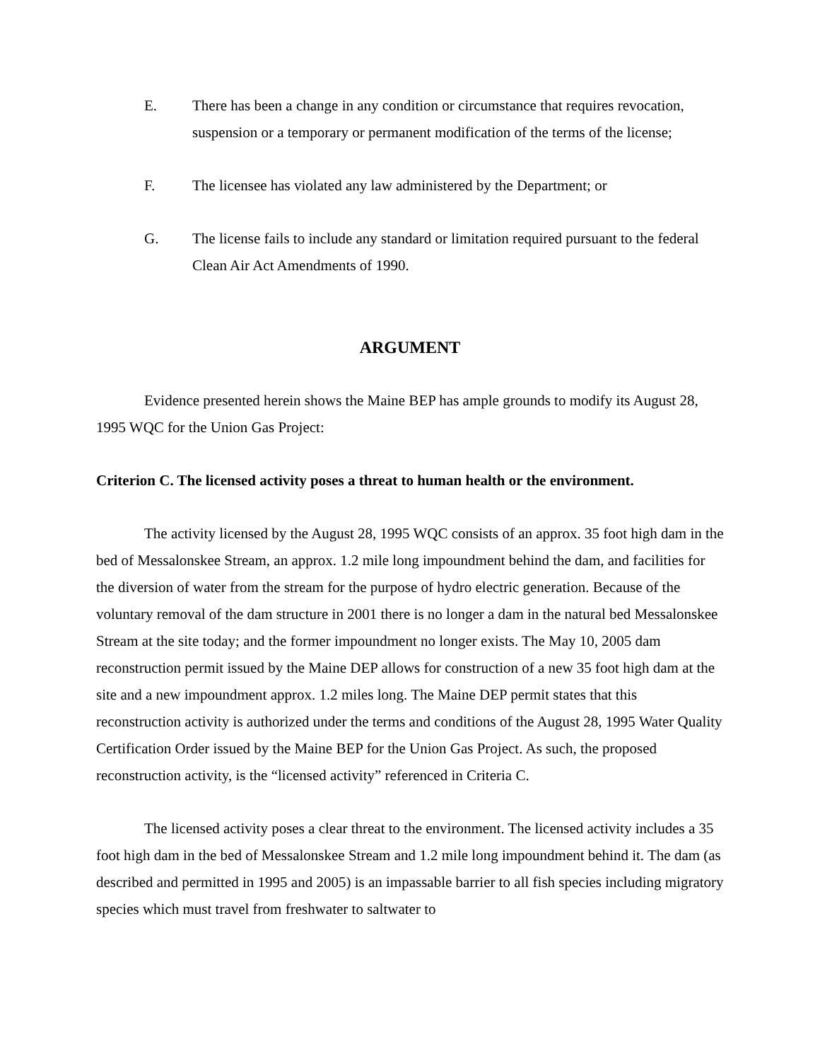E. There has been a change in any condition or circumstance that requires revocation, suspension or a temporary or permanent modification of the terms of the license;
F. The licensee has violated any law administered by the Department; or
G. The license fails to include any standard or limitation required pursuant to the federal Clean Air Act Amendments of 1990.
ARGUMENT
Evidence presented herein shows the Maine BEP has ample grounds to modify its August 28, 1995 WQC for the Union Gas Project:
Criterion C. The licensed activity poses a threat to human health or the environment.
The activity licensed by the August 28, 1995 WQC consists of an approx. 35 foot high dam in the bed of Messalonskee Stream, an approx. 1.2 mile long impoundment behind the dam, and facilities for the diversion of water from the stream for the purpose of hydro electric generation. Because of the voluntary removal of the dam structure in 2001 there is no longer a dam in the natural bed Messalonskee Stream at the site today; and the former impoundment no longer exists. The May 10, 2005 dam reconstruction permit issued by the Maine DEP allows for construction of a new 35 foot high dam at the site and a new impoundment approx. 1.2 miles long. The Maine DEP permit states that this reconstruction activity is authorized under the terms and conditions of the August 28, 1995 Water Quality Certification Order issued by the Maine BEP for the Union Gas Project. As such, the proposed reconstruction activity, is the “licensed activity” referenced in Criteria C.
The licensed activity poses a clear threat to the environment. The licensed activity includes a 35 foot high dam in the bed of Messalonskee Stream and 1.2 mile long impoundment behind it. The dam (as described and permitted in 1995 and 2005) is an impassable barrier to all fish species including migratory species which must travel from freshwater to saltwater to